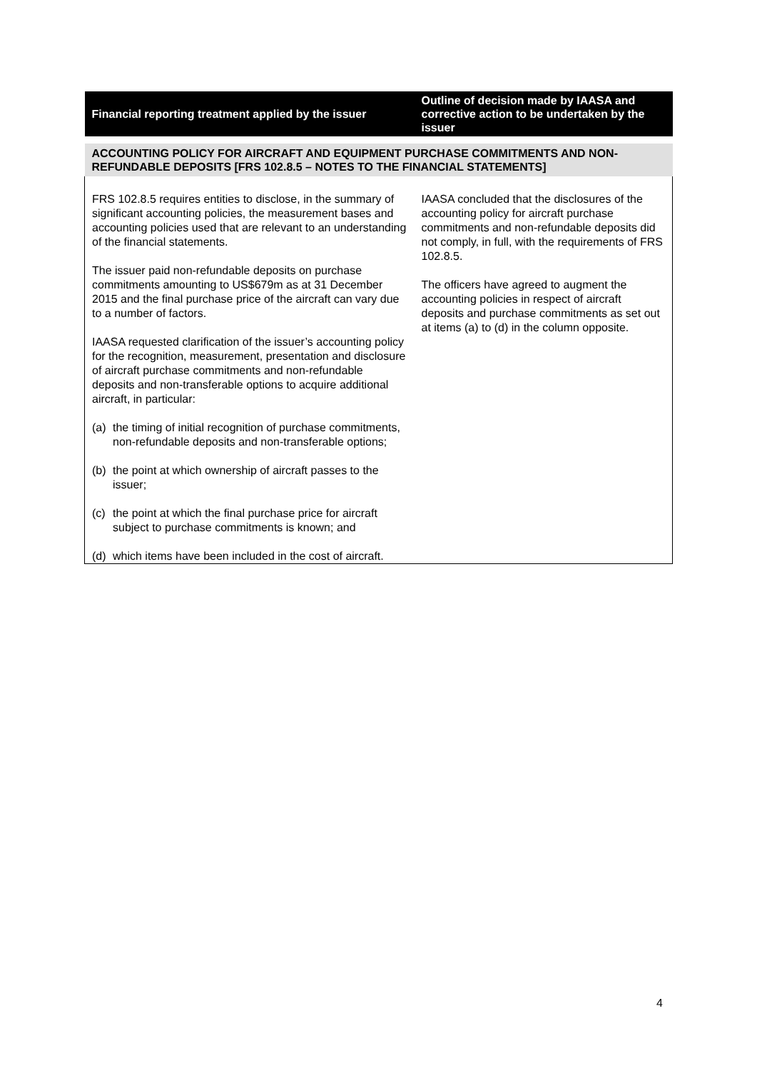| Financial reporting treatment applied by the issuer | Outline of decision made by IAASA and corrective action to be undertaken by the issuer |
| --- | --- |
| ACCOUNTING POLICY FOR AIRCRAFT AND EQUIPMENT PURCHASE COMMITMENTS AND NON-REFUNDABLE DEPOSITS [FRS 102.8.5 – NOTES TO THE FINANCIAL STATEMENTS] | |
| FRS 102.8.5 requires entities to disclose, in the summary of significant accounting policies, the measurement bases and accounting policies used that are relevant to an understanding of the financial statements. The issuer paid non-refundable deposits on purchase commitments amounting to US$679m as at 31 December 2015 and the final purchase price of the aircraft can vary due to a number of factors. IAASA requested clarification of the issuer’s accounting policy for the recognition, measurement, presentation and disclosure of aircraft purchase commitments and non-refundable deposits and non-transferable options to acquire additional aircraft, in particular: (a) the timing of initial recognition of purchase commitments, non-refundable deposits and non-transferable options; (b) the point at which ownership of aircraft passes to the issuer; (c) the point at which the final purchase price for aircraft subject to purchase commitments is known; and (d) which items have been included in the cost of aircraft. | IAASA concluded that the disclosures of the accounting policy for aircraft purchase commitments and non-refundable deposits did not comply, in full, with the requirements of FRS 102.8.5. The officers have agreed to augment the accounting policies in respect of aircraft deposits and purchase commitments as set out at items (a) to (d) in the column opposite. |
4